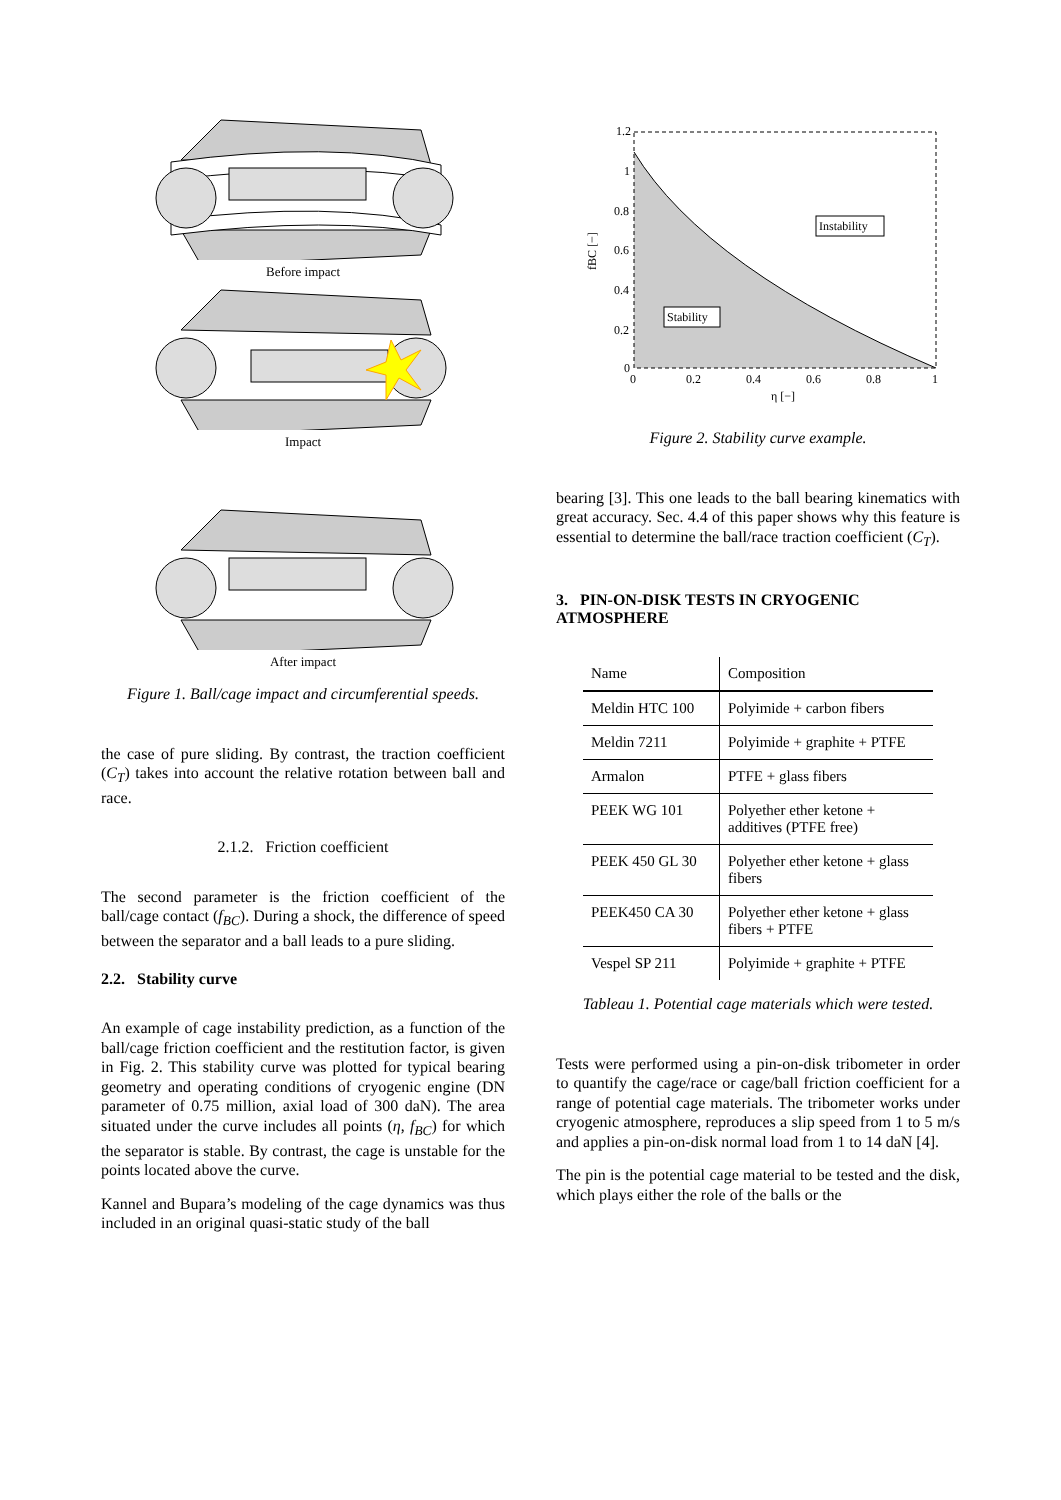Before impact
Impact
After impact
Figure 1. Ball/cage impact and circumferential speeds.
the case of pure sliding. By contrast, the traction coefficient (C<sub>T</sub>) takes into account the relative rotation between ball and race.
2.1.2. Friction coefficient
The second parameter is the friction coefficient of the ball/cage contact (f<sub>BC</sub>). During a shock, the difference of speed between the separator and a ball leads to a pure sliding.
2.2. Stability curve
An example of cage instability prediction, as a function of the ball/cage friction coefficient and the restitution factor, is given in Fig. 2. This stability curve was plotted for typical bearing geometry and operating conditions of cryogenic engine (DN parameter of 0.75 million, axial load of 300 daN). The area situated under the curve includes all points (η, f<sub>BC</sub>) for which the separator is stable. By contrast, the cage is unstable for the points located above the curve.
Kannel and Bupara’s modeling of the cage dynamics was thus included in an original quasi-static study of the ball
1.2
1
0.8
0.6
0.4
0.2
0
0
0.2
0.4
0.6
0.8
1
η [−]
fBC [−]
Instability
Stability
Figure 2. Stability curve example.
bearing [3]. This one leads to the ball bearing kinematics with great accuracy. Sec. 4.4 of this paper shows why this feature is essential to determine the ball/race traction coefficient (C<sub>T</sub>).
3. PIN-ON-DISK TESTS IN CRYOGENIC ATMOSPHERE
| Name | Composition |
| Meldin HTC 100 | Polyimide + carbon fibers |
| Meldin 7211 | Polyimide + graphite + PTFE |
| Armalon | PTFE + glass fibers |
| PEEK WG 101 | Polyether ether ketone + additives (PTFE free) |
| PEEK 450 GL 30 | Polyether ether ketone + glass fibers |
| PEEK450 CA 30 | Polyether ether ketone + glass fibers + PTFE |
| Vespel SP 211 | Polyimide + graphite + PTFE |
Tableau 1. Potential cage materials which were tested.
Tests were performed using a pin-on-disk tribometer in order to quantify the cage/race or cage/ball friction coefficient for a range of potential cage materials. The tribometer works under cryogenic atmosphere, reproduces a slip speed from 1 to 5 m/s and applies a pin-on-disk normal load from 1 to 14 daN [4].
The pin is the potential cage material to be tested and the disk, which plays either the role of the balls or the